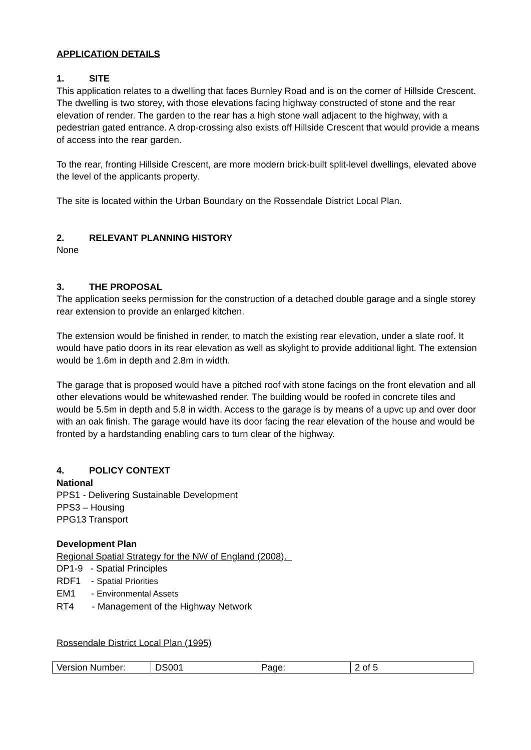APPLICATION DETAILS
1. SITE
This application relates to a dwelling that faces Burnley Road and is on the corner of Hillside Crescent. The dwelling is two storey, with those elevations facing highway constructed of stone and the rear elevation of render. The garden to the rear has a high stone wall adjacent to the highway, with a pedestrian gated entrance. A drop-crossing also exists off Hillside Crescent that would provide a means of access into the rear garden.
To the rear, fronting Hillside Crescent, are more modern brick-built split-level dwellings, elevated above the level of the applicants property.
The site is located within the Urban Boundary on the Rossendale District Local Plan.
2. RELEVANT PLANNING HISTORY
None
3. THE PROPOSAL
The application seeks permission for the construction of a detached double garage and a single storey rear extension to provide an enlarged kitchen.
The extension would be finished in render, to match the existing rear elevation, under a slate roof. It would have patio doors in its rear elevation as well as skylight to provide additional light. The extension would be 1.6m in depth and 2.8m in width.
The garage that is proposed would have a pitched roof with stone facings on the front elevation and all other elevations would be whitewashed render. The building would be roofed in concrete tiles and would be 5.5m in depth and 5.8 in width. Access to the garage is by means of a upvc up and over door with an oak finish. The garage would have its door facing the rear elevation of the house and would be fronted by a hardstanding enabling cars to turn clear of the highway.
4. POLICY CONTEXT
National
PPS1 - Delivering Sustainable Development
PPS3 – Housing
PPG13 Transport
Development Plan
Regional Spatial Strategy for the NW of England (2008).
DP1-9 - Spatial Principles
RDF1 - Spatial Priorities
EM1 - Environmental Assets
RT4 - Management of the Highway Network
Rossendale District Local Plan (1995)
| Version Number: | DS001 | Page: | 2 of 5 |